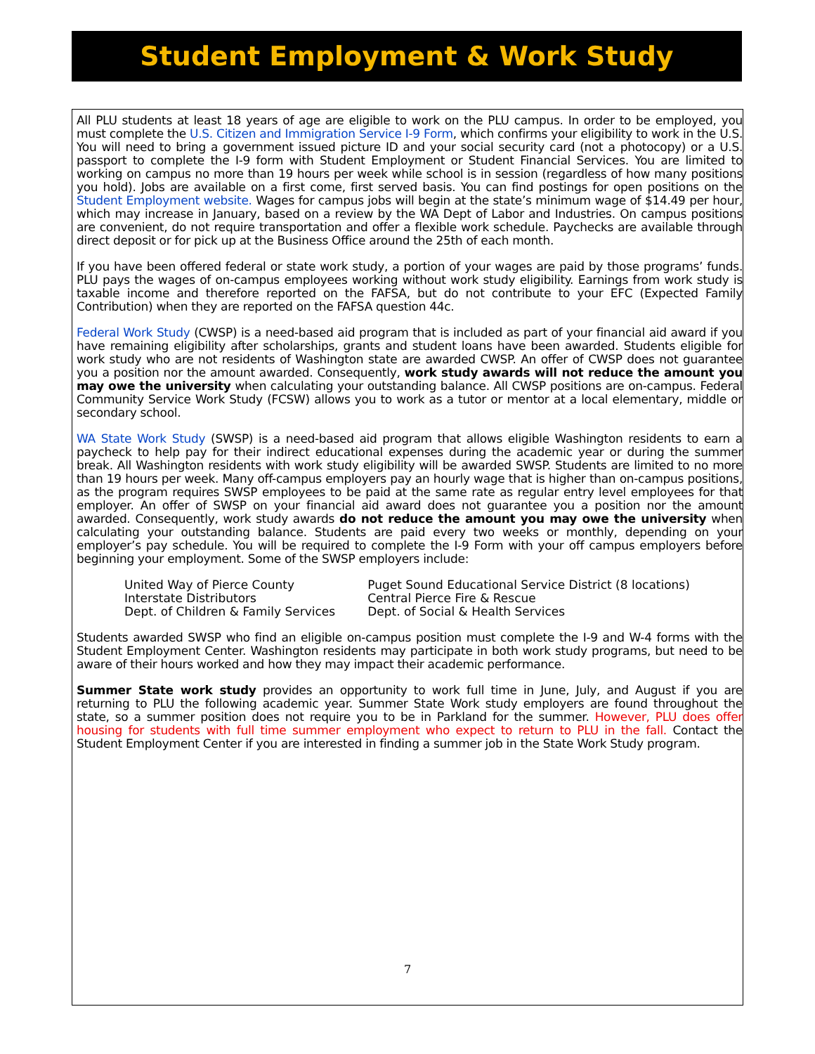Student Employment & Work Study
All PLU students at least 18 years of age are eligible to work on the PLU campus. In order to be employed, you must complete the U.S. Citizen and Immigration Service I-9 Form, which confirms your eligibility to work in the U.S. You will need to bring a government issued picture ID and your social security card (not a photocopy) or a U.S. passport to complete the I-9 form with Student Employment or Student Financial Services. You are limited to working on campus no more than 19 hours per week while school is in session (regardless of how many positions you hold). Jobs are available on a first come, first served basis. You can find postings for open positions on the Student Employment website. Wages for campus jobs will begin at the state’s minimum wage of $14.49 per hour, which may increase in January, based on a review by the WA Dept of Labor and Industries. On campus positions are convenient, do not require transportation and offer a flexible work schedule. Paychecks are available through direct deposit or for pick up at the Business Office around the 25th of each month.
If you have been offered federal or state work study, a portion of your wages are paid by those programs’ funds. PLU pays the wages of on-campus employees working without work study eligibility. Earnings from work study is taxable income and therefore reported on the FAFSA, but do not contribute to your EFC (Expected Family Contribution) when they are reported on the FAFSA question 44c.
Federal Work Study (CWSP) is a need-based aid program that is included as part of your financial aid award if you have remaining eligibility after scholarships, grants and student loans have been awarded. Students eligible for work study who are not residents of Washington state are awarded CWSP. An offer of CWSP does not guarantee you a position nor the amount awarded. Consequently, work study awards will not reduce the amount you may owe the university when calculating your outstanding balance. All CWSP positions are on-campus. Federal Community Service Work Study (FCSW) allows you to work as a tutor or mentor at a local elementary, middle or secondary school.
WA State Work Study (SWSP) is a need-based aid program that allows eligible Washington residents to earn a paycheck to help pay for their indirect educational expenses during the academic year or during the summer break. All Washington residents with work study eligibility will be awarded SWSP. Students are limited to no more than 19 hours per week. Many off-campus employers pay an hourly wage that is higher than on-campus positions, as the program requires SWSP employees to be paid at the same rate as regular entry level employees for that employer. An offer of SWSP on your financial aid award does not guarantee you a position nor the amount awarded. Consequently, work study awards do not reduce the amount you may owe the university when calculating your outstanding balance. Students are paid every two weeks or monthly, depending on your employer’s pay schedule. You will be required to complete the I-9 Form with your off campus employers before beginning your employment. Some of the SWSP employers include:
| United Way of Pierce County | Puget Sound Educational Service District (8 locations) |
| Interstate Distributors | Central Pierce Fire & Rescue |
| Dept. of Children & Family Services | Dept. of Social & Health Services |
Students awarded SWSP who find an eligible on-campus position must complete the I-9 and W-4 forms with the Student Employment Center. Washington residents may participate in both work study programs, but need to be aware of their hours worked and how they may impact their academic performance.
Summer State work study provides an opportunity to work full time in June, July, and August if you are returning to PLU the following academic year. Summer State Work study employers are found throughout the state, so a summer position does not require you to be in Parkland for the summer. However, PLU does offer housing for students with full time summer employment who expect to return to PLU in the fall. Contact the Student Employment Center if you are interested in finding a summer job in the State Work Study program.
7